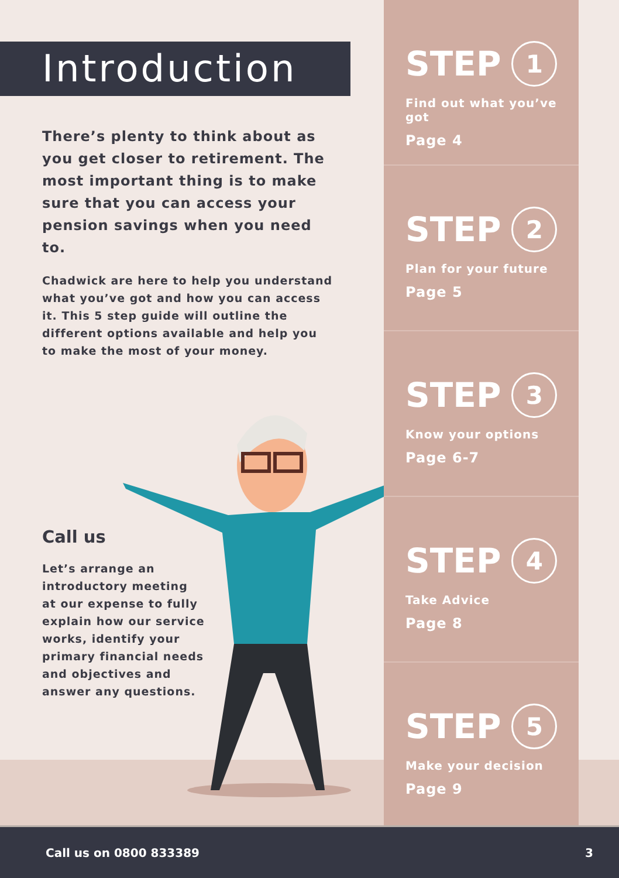Introduction
There’s plenty to think about as you get closer to retirement. The most important thing is to make sure that you can access your pension savings when you need to.
Chadwick are here to help you understand what you’ve got and how you can access it. This 5 step guide will outline the different options available and help you to make the most of your money.
Call us
Let’s arrange an introductory meeting at our expense to fully explain how our service works, identify your primary financial needs and objectives and answer any questions.
STEP 1
Find out what you’ve got
Page 4
STEP 2
Plan for your future
Page 5
STEP 3
Know your options
Page 6-7
STEP 4
Take Advice
Page 8
STEP 5
Make your decision
Page 9
Call us on 0800 833389 3